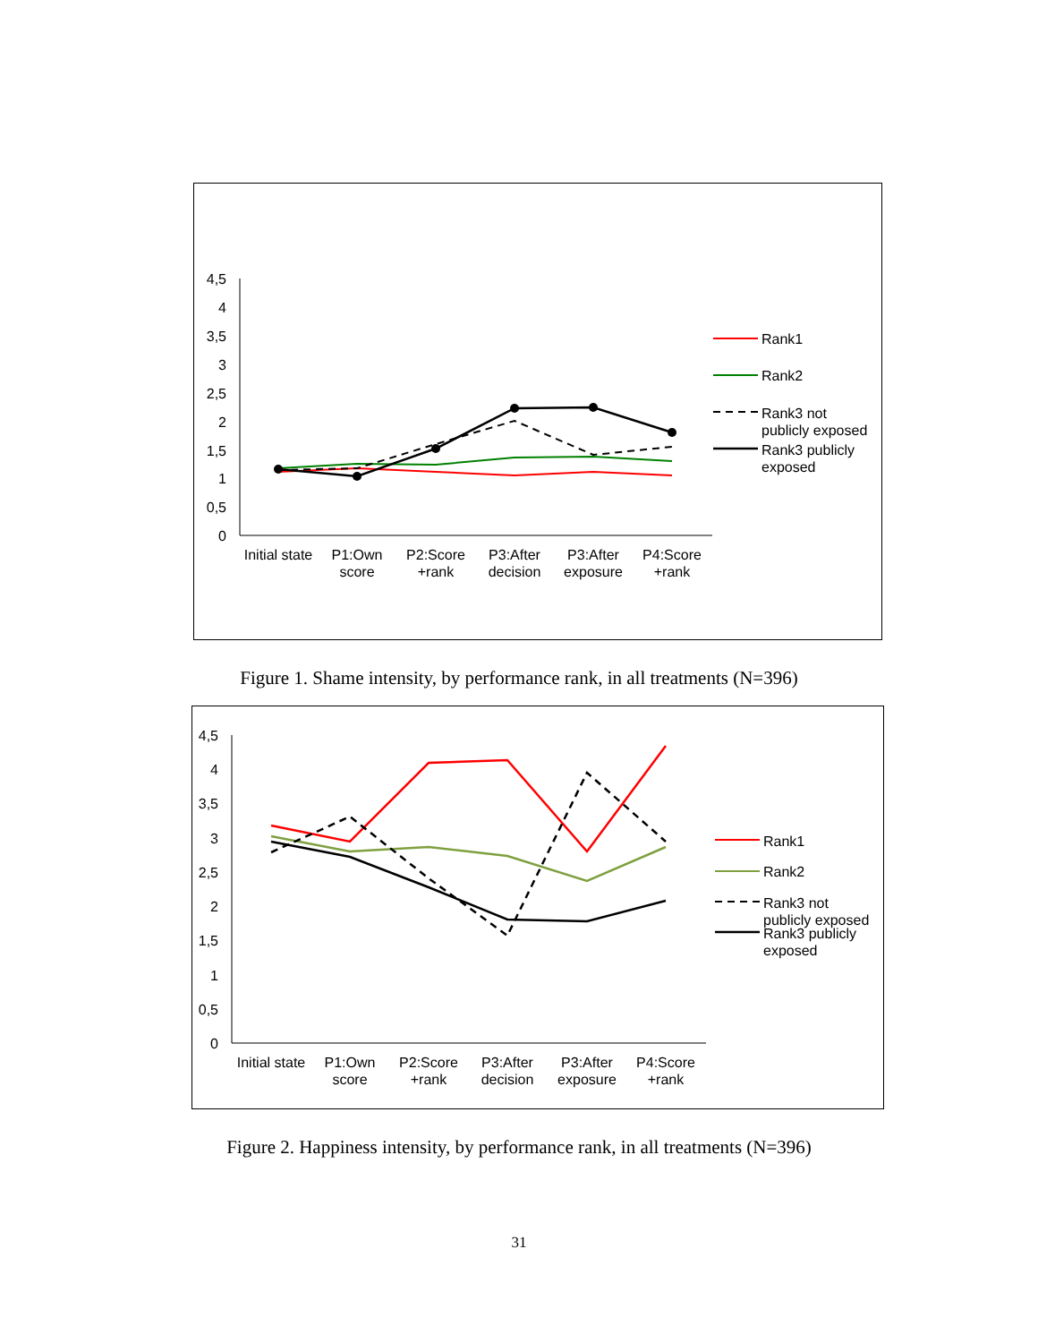4,5
4
3,5
3
2,5
2
1,5
1
0,5
0
Initial state
P1:Own
score
P2:Score
+rank
P3:After
decision
P3:After
exposure
P4:Score
+rank
Rank1
Rank2
Rank3 not
publicly exposed
Rank3 publicly
exposed
Figure 1. Shame intensity, by performance rank, in all treatments (N=396)
4,5
4
3,5
3
2,5
2
1,5
1
0,5
0
Initial state
P1:Own
score
P2:Score
+rank
P3:After
decision
P3:After
exposure
P4:Score
+rank
Rank1
Rank2
Rank3 not
publicly exposed
Rank3 publicly
exposed
Figure 2. Happiness intensity, by performance rank, in all treatments (N=396)
31